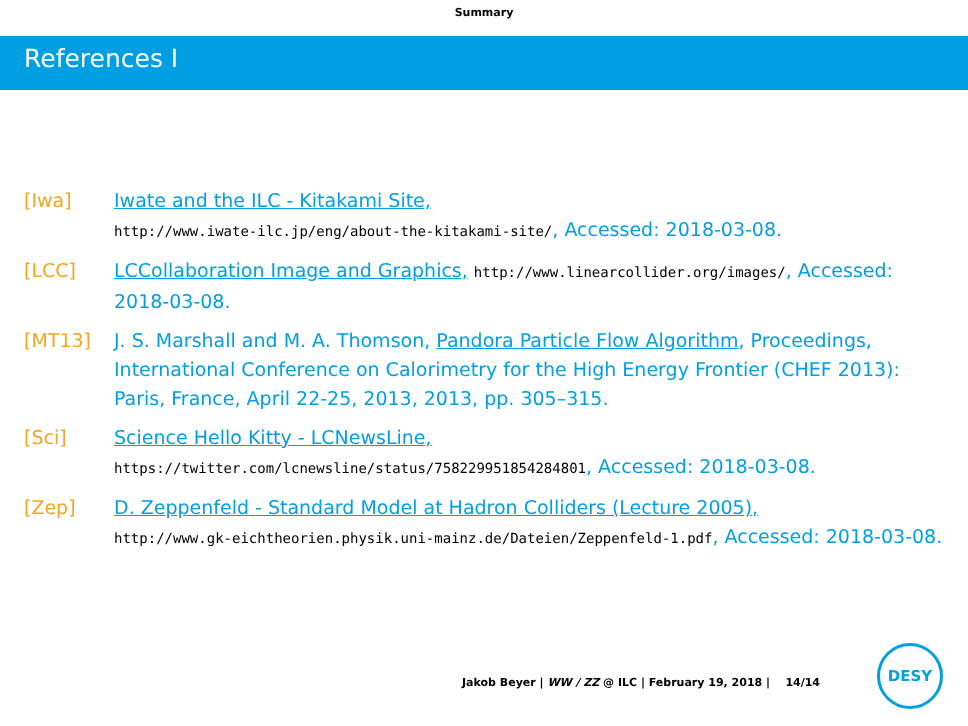Summary
References I
[Iwa] Iwate and the ILC - Kitakami Site,
http://www.iwate-ilc.jp/eng/about-the-kitakami-site/, Accessed: 2018-03-08.
[LCC] LCCollaboration Image and Graphics, http://www.linearcollider.org/images/, Accessed: 2018-03-08.
[MT13] J. S. Marshall and M. A. Thomson, Pandora Particle Flow Algorithm, Proceedings, International Conference on Calorimetry for the High Energy Frontier (CHEF 2013): Paris, France, April 22-25, 2013, 2013, pp. 305–315.
[Sci] Science Hello Kitty - LCNewsLine,
https://twitter.com/lcnewsline/status/758229951854284801, Accessed: 2018-03-08.
[Zep] D. Zeppenfeld - Standard Model at Hadron Colliders (Lecture 2005),
http://www.gk-eichtheorien.physik.uni-mainz.de/Dateien/Zeppenfeld-1.pdf, Accessed: 2018-03-08.
Jakob Beyer | WW / ZZ @ ILC | February 19, 2018 | 14/14
DESY